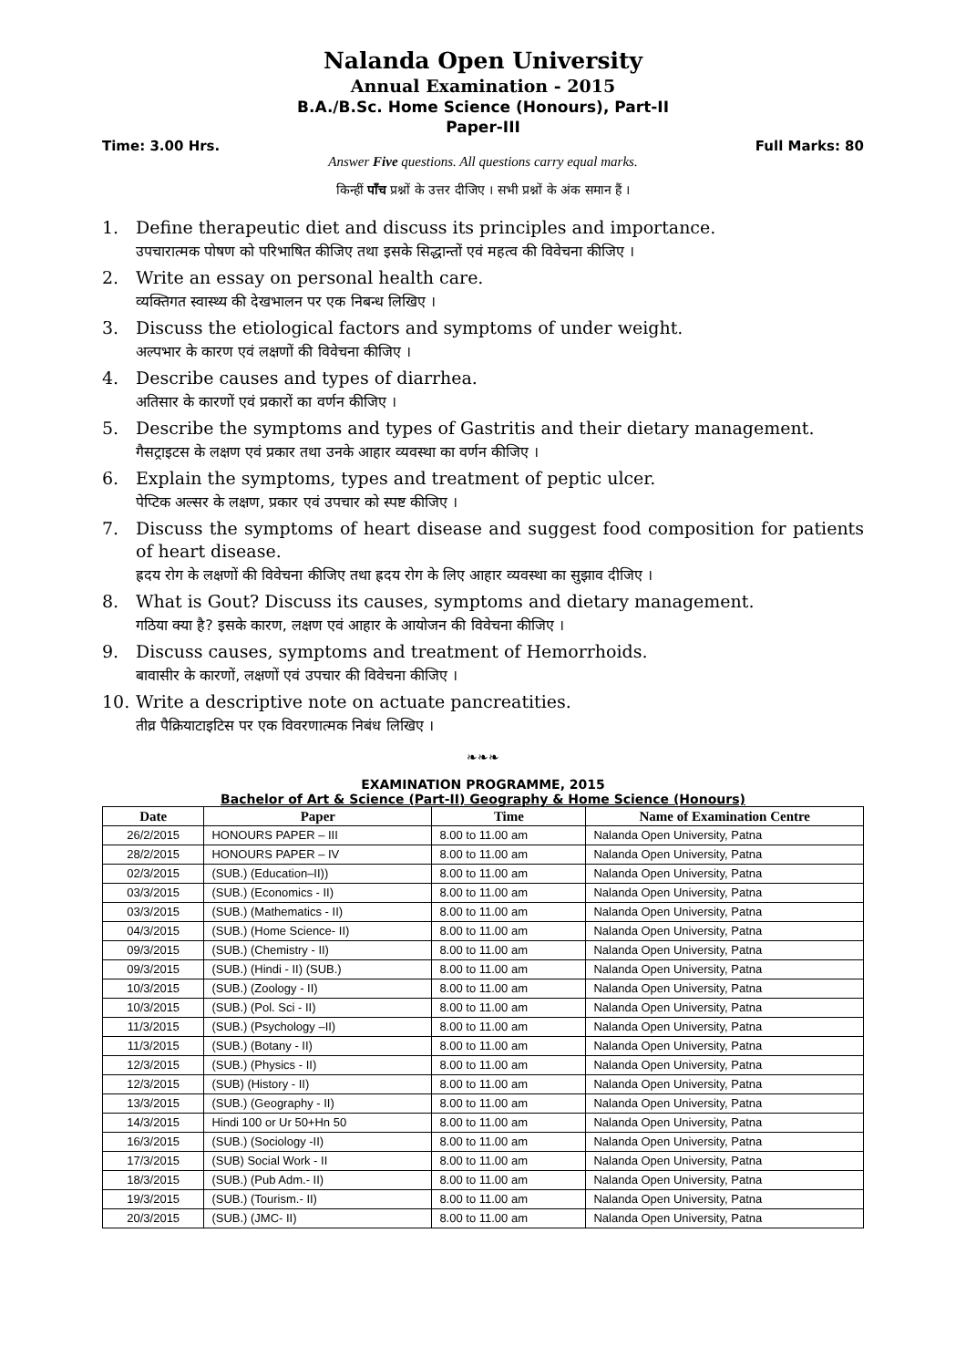Nalanda Open University
Annual Examination - 2015
B.A./B.Sc. Home Science (Honours), Part-II
Paper-III
Time: 3.00 Hrs. Full Marks: 80
Answer Five questions. All questions carry equal marks.
किन्हीं पाँच प्रश्नों के उत्तर दीजिए । सभी प्रश्नों के अंक समान हैं ।
1. Define therapeutic diet and discuss its principles and importance.
उपचारात्मक पोषण को परिभाषित कीजिए तथा इसके सिद्धान्तों एवं महत्व की विवेचना कीजिए ।
2. Write an essay on personal health care.
व्यक्तिगत स्वास्थ्य की देखभालन पर एक निबन्ध लिखिए ।
3. Discuss the etiological factors and symptoms of under weight.
अल्पभार के कारण एवं लक्षणों की विवेचना कीजिए ।
4. Describe causes and types of diarrhea.
अतिसार के कारणों एवं प्रकारों का वर्णन कीजिए ।
5. Describe the symptoms and types of Gastritis and their dietary management.
गैसट्राइटस के लक्षण एवं प्रकार तथा उनके आहार व्यवस्था का वर्णन कीजिए ।
6. Explain the symptoms, types and treatment of peptic ulcer.
पेप्टिक अल्सर के लक्षण, प्रकार एवं उपचार को स्पष्ट कीजिए ।
7. Discuss the symptoms of heart disease and suggest food composition for patients of heart disease.
ह्रदय रोग के लक्षणों की विवेचना कीजिए तथा ह्रदय रोग के लिए आहार व्यवस्था का सुझाव दीजिए ।
8. What is Gout? Discuss its causes, symptoms and dietary management.
गठिया क्या है? इसके कारण, लक्षण एवं आहार के आयोजन की विवेचना कीजिए ।
9. Discuss causes, symptoms and treatment of Hemorrhoids.
बावासीर के कारणों, लक्षणों एवं उपचार की विवेचना कीजिए ।
10. Write a descriptive note on actuate pancreatities.
तीव्र पैक्रियाटाइटिस पर एक विवरणात्मक निबंध लिखिए ।
❧❧❧
EXAMINATION PROGRAMME, 2015
Bachelor of Art & Science (Part-II) Geography & Home Science (Honours)
| Date | Paper | Time | Name of Examination Centre |
| --- | --- | --- | --- |
| 26/2/2015 | HONOURS PAPER – III | 8.00 to 11.00 am | Nalanda Open University, Patna |
| 28/2/2015 | HONOURS PAPER – IV | 8.00 to 11.00 am | Nalanda Open University, Patna |
| 02/3/2015 | (SUB.) (Education–II)) | 8.00 to 11.00 am | Nalanda Open University, Patna |
| 03/3/2015 | (SUB.) (Economics - II) | 8.00 to 11.00 am | Nalanda Open University, Patna |
| 03/3/2015 | (SUB.) (Mathematics - II) | 8.00 to 11.00 am | Nalanda Open University, Patna |
| 04/3/2015 | (SUB.) (Home Science- II) | 8.00 to 11.00 am | Nalanda Open University, Patna |
| 09/3/2015 | (SUB.) (Chemistry - II) | 8.00 to 11.00 am | Nalanda Open University, Patna |
| 09/3/2015 | (SUB.) (Hindi - II) (SUB.) | 8.00 to 11.00 am | Nalanda Open University, Patna |
| 10/3/2015 | (SUB.) (Zoology - II) | 8.00 to 11.00 am | Nalanda Open University, Patna |
| 10/3/2015 | (SUB.) (Pol. Sci - II) | 8.00 to 11.00 am | Nalanda Open University, Patna |
| 11/3/2015 | (SUB.) (Psychology –II) | 8.00 to 11.00 am | Nalanda Open University, Patna |
| 11/3/2015 | (SUB.) (Botany - II) | 8.00 to 11.00 am | Nalanda Open University, Patna |
| 12/3/2015 | (SUB.) (Physics - II) | 8.00 to 11.00 am | Nalanda Open University, Patna |
| 12/3/2015 | (SUB) (History - II) | 8.00 to 11.00 am | Nalanda Open University, Patna |
| 13/3/2015 | (SUB.) (Geography - II) | 8.00 to 11.00 am | Nalanda Open University, Patna |
| 14/3/2015 | Hindi 100 or Ur 50+Hn 50 | 8.00 to 11.00 am | Nalanda Open University, Patna |
| 16/3/2015 | (SUB.) (Sociology -II) | 8.00 to 11.00 am | Nalanda Open University, Patna |
| 17/3/2015 | (SUB) Social Work - II | 8.00 to 11.00 am | Nalanda Open University, Patna |
| 18/3/2015 | (SUB.) (Pub Adm.- II) | 8.00 to 11.00 am | Nalanda Open University, Patna |
| 19/3/2015 | (SUB.) (Tourism.- II) | 8.00 to 11.00 am | Nalanda Open University, Patna |
| 20/3/2015 | (SUB.) (JMC- II) | 8.00 to 11.00 am | Nalanda Open University, Patna |